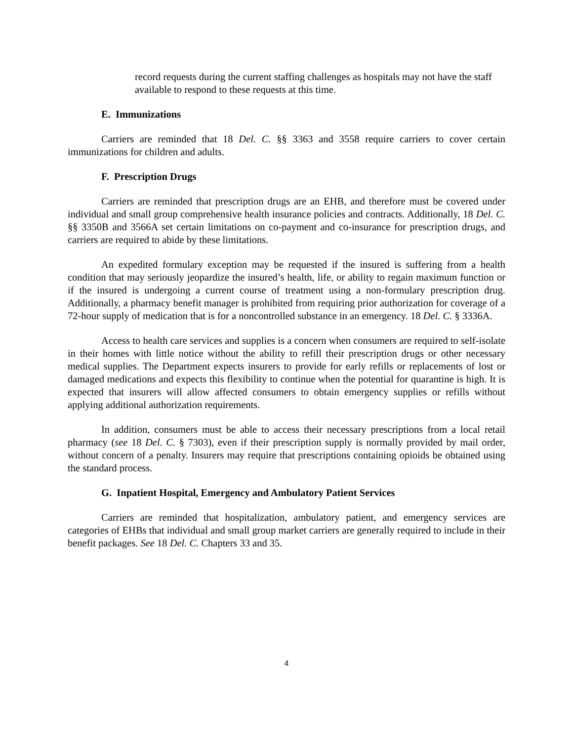record requests during the current staffing challenges as hospitals may not have the staff available to respond to these requests at this time.
E. Immunizations
Carriers are reminded that 18 Del. C. §§ 3363 and 3558 require carriers to cover certain immunizations for children and adults.
F. Prescription Drugs
Carriers are reminded that prescription drugs are an EHB, and therefore must be covered under individual and small group comprehensive health insurance policies and contracts. Additionally, 18 Del. C. §§ 3350B and 3566A set certain limitations on co-payment and co-insurance for prescription drugs, and carriers are required to abide by these limitations.
An expedited formulary exception may be requested if the insured is suffering from a health condition that may seriously jeopardize the insured’s health, life, or ability to regain maximum function or if the insured is undergoing a current course of treatment using a non-formulary prescription drug. Additionally, a pharmacy benefit manager is prohibited from requiring prior authorization for coverage of a 72-hour supply of medication that is for a noncontrolled substance in an emergency. 18 Del. C. § 3336A.
Access to health care services and supplies is a concern when consumers are required to self-isolate in their homes with little notice without the ability to refill their prescription drugs or other necessary medical supplies. The Department expects insurers to provide for early refills or replacements of lost or damaged medications and expects this flexibility to continue when the potential for quarantine is high. It is expected that insurers will allow affected consumers to obtain emergency supplies or refills without applying additional authorization requirements.
In addition, consumers must be able to access their necessary prescriptions from a local retail pharmacy (see 18 Del. C. § 7303), even if their prescription supply is normally provided by mail order, without concern of a penalty. Insurers may require that prescriptions containing opioids be obtained using the standard process.
G. Inpatient Hospital, Emergency and Ambulatory Patient Services
Carriers are reminded that hospitalization, ambulatory patient, and emergency services are categories of EHBs that individual and small group market carriers are generally required to include in their benefit packages. See 18 Del. C. Chapters 33 and 35.
4